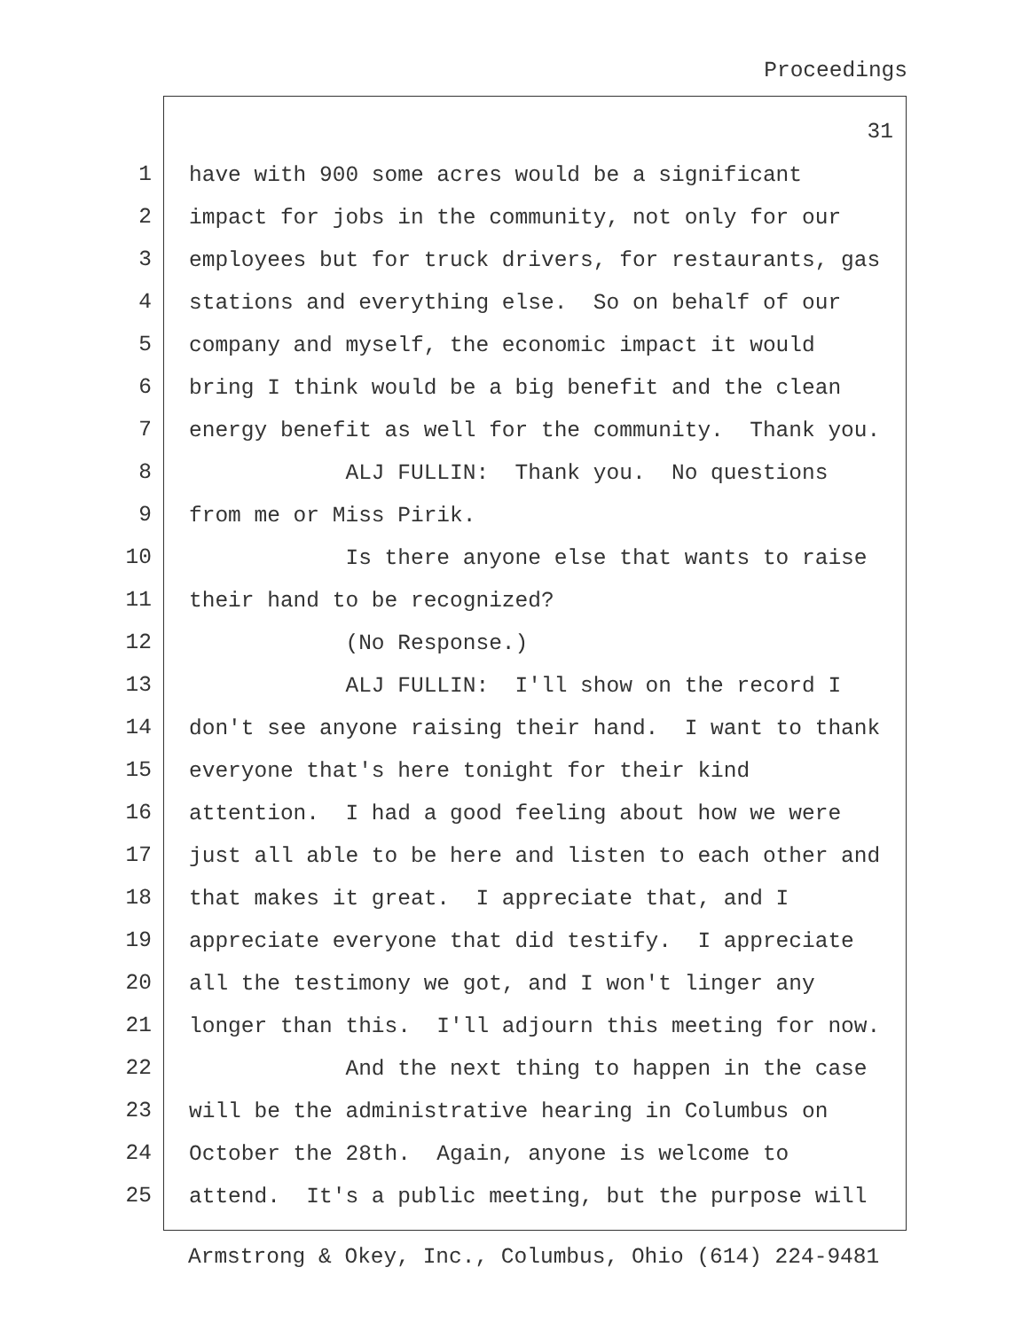Proceedings
31
1
have with 900 some acres would be a significant
2
impact for jobs in the community, not only for our
3
employees but for truck drivers, for restaurants, gas
4
stations and everything else. So on behalf of our
5
company and myself, the economic impact it would
6
bring I think would be a big benefit and the clean
7
energy benefit as well for the community. Thank you.
8
ALJ FULLIN: Thank you. No questions
9
from me or Miss Pirik.
10
Is there anyone else that wants to raise
11
their hand to be recognized?
12
(No Response.)
13
ALJ FULLIN: I'll show on the record I
14
don't see anyone raising their hand. I want to thank
15
everyone that's here tonight for their kind
16
attention. I had a good feeling about how we were
17
just all able to be here and listen to each other and
18
that makes it great. I appreciate that, and I
19
appreciate everyone that did testify. I appreciate
20
all the testimony we got, and I won't linger any
21
longer than this. I'll adjourn this meeting for now.
22
And the next thing to happen in the case
23
will be the administrative hearing in Columbus on
24
October the 28th. Again, anyone is welcome to
25
attend. It's a public meeting, but the purpose will
Armstrong & Okey, Inc., Columbus, Ohio (614) 224-9481